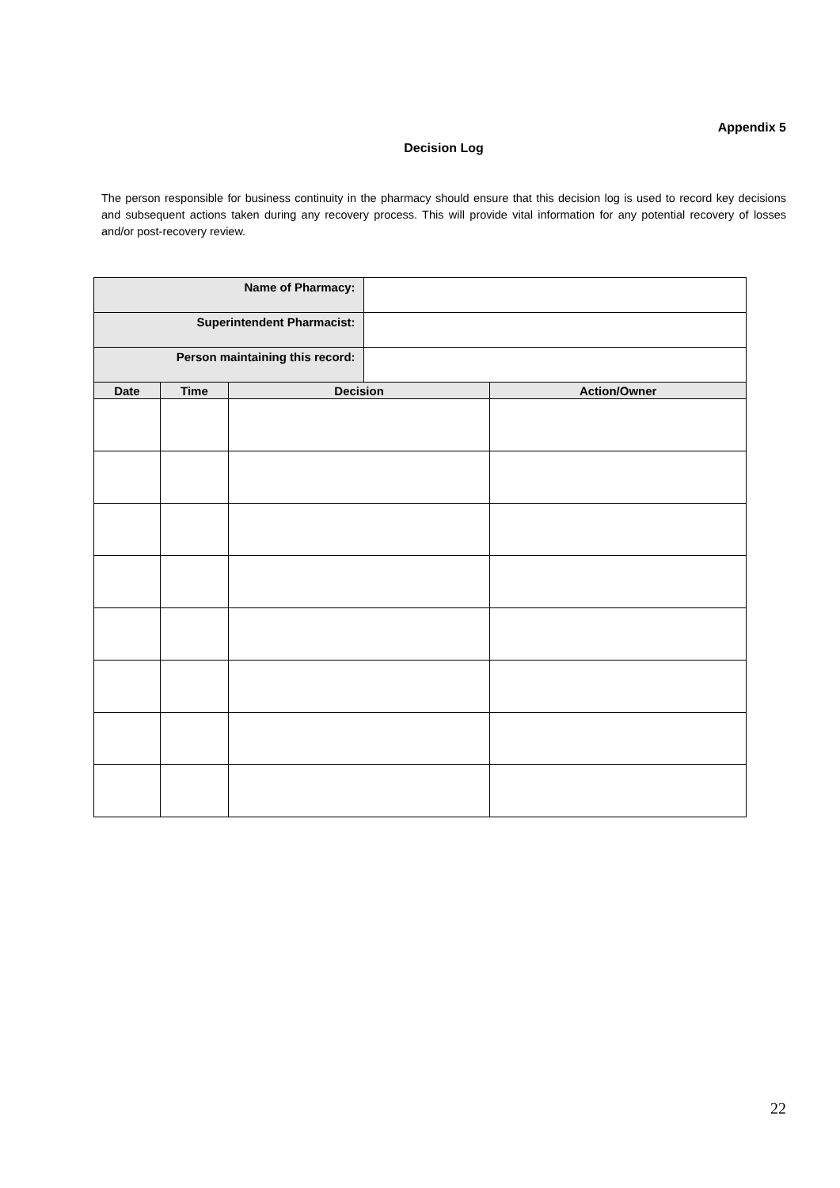Appendix 5
Decision Log
The person responsible for business continuity in the pharmacy should ensure that this decision log is used to record key decisions and subsequent actions taken during any recovery process. This will provide vital information for any potential recovery of losses and/or post-recovery review.
| Name of Pharmacy: | | | | |
| Superintendent Pharmacist: | | | | |
| Person maintaining this record: | | | | |
| Date | Time | Decision | | Action/Owner |
22